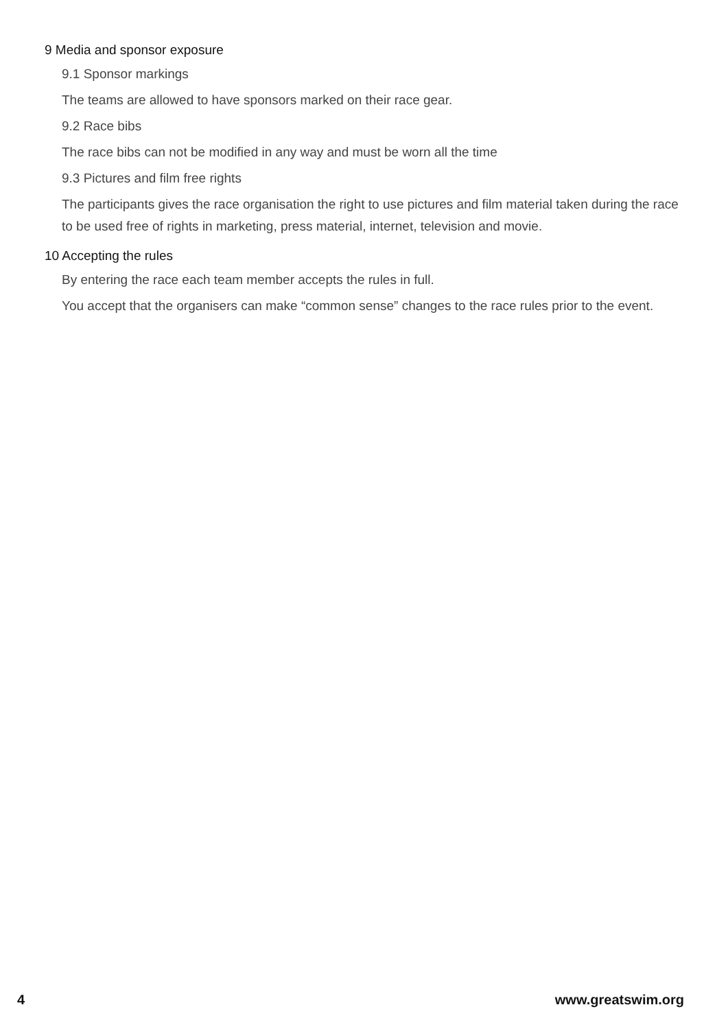9 Media and sponsor exposure
9.1 Sponsor markings
The teams are allowed to have sponsors marked on their race gear.
9.2 Race bibs
The race bibs can not be modified in any way and must be worn all the time
9.3 Pictures and film free rights
The participants gives the race organisation the right to use pictures and film material taken during the race to be used free of rights in marketing, press material, internet, television and movie.
10 Accepting the rules
By entering the race each team member accepts the rules in full.
You accept that the organisers can make “common sense” changes to the race rules prior to the event.
4 www.greatswim.org